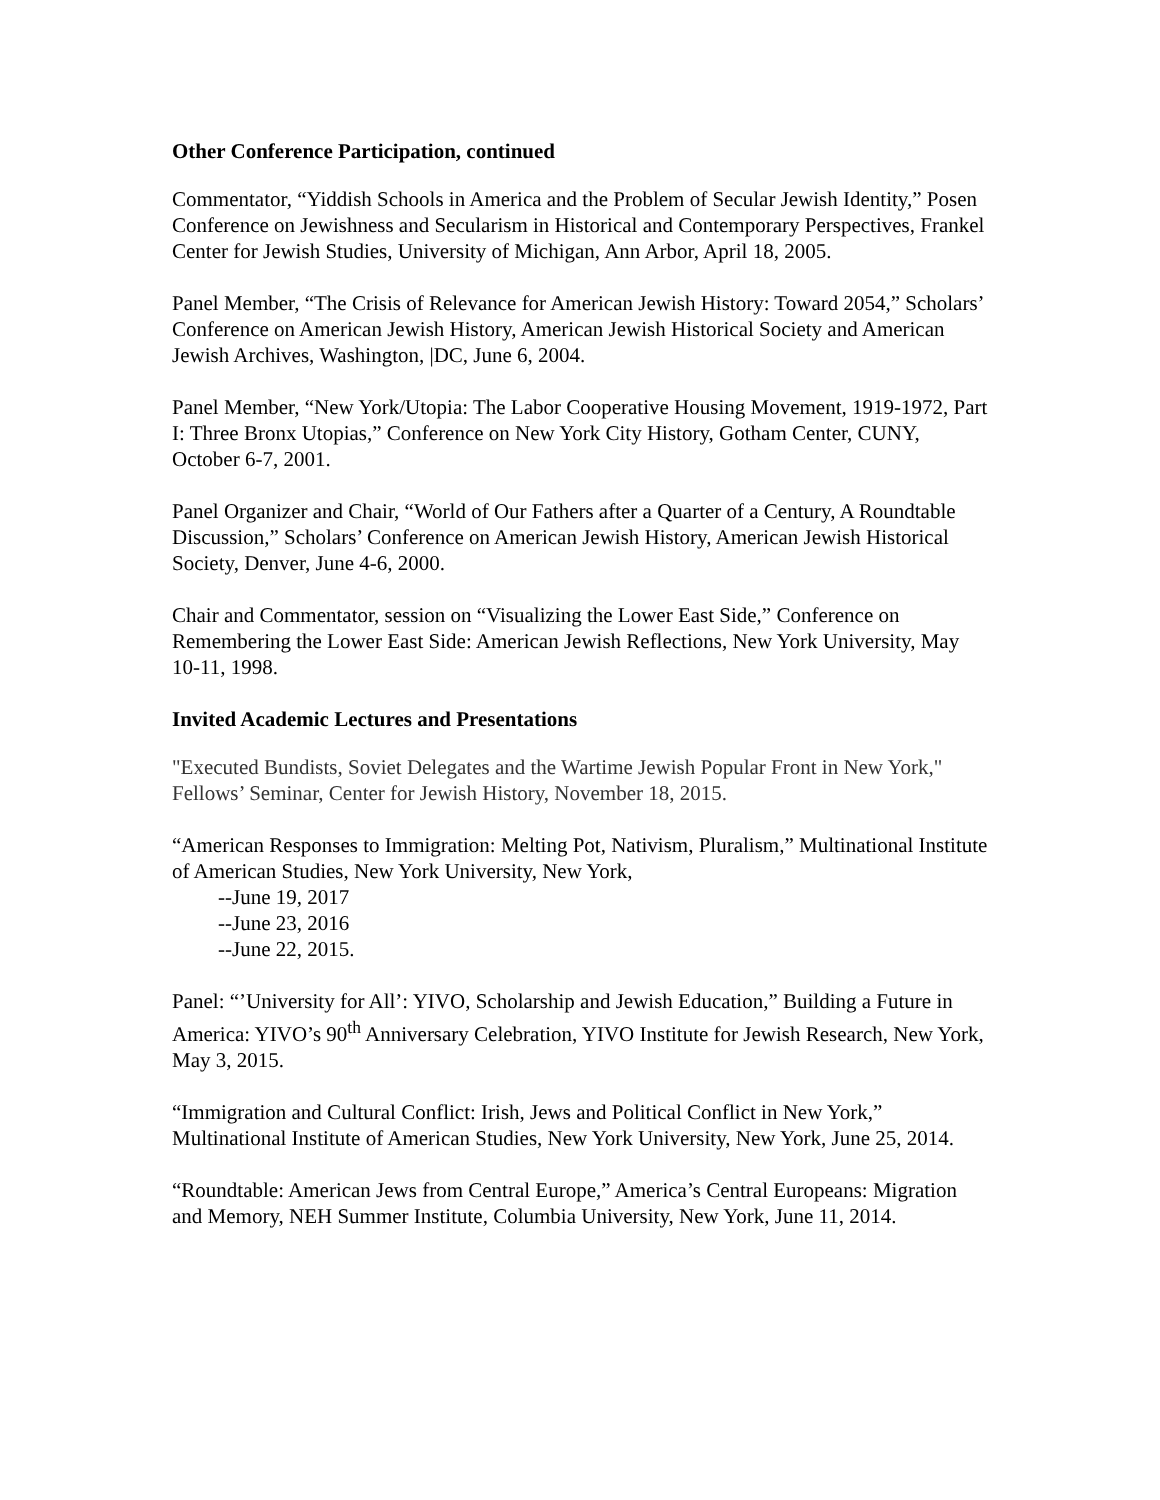Other Conference Participation, continued
Commentator, “Yiddish Schools in America and the Problem of Secular Jewish Identity,” Posen Conference on Jewishness and Secularism in Historical and Contemporary Perspectives, Frankel Center for Jewish Studies, University of Michigan, Ann Arbor, April 18, 2005.
Panel Member, “The Crisis of Relevance for American Jewish History: Toward 2054,” Scholars’ Conference on American Jewish History, American Jewish Historical Society and American Jewish Archives, Washington, |DC, June 6, 2004.
Panel Member, “New York/Utopia: The Labor Cooperative Housing Movement, 1919-1972, Part I: Three Bronx Utopias,” Conference on New York City History, Gotham Center, CUNY, October 6-7, 2001.
Panel Organizer and Chair, “World of Our Fathers after a Quarter of a Century, A Roundtable Discussion,” Scholars’ Conference on American Jewish History, American Jewish Historical Society, Denver, June 4-6, 2000.
Chair and Commentator, session on “Visualizing the Lower East Side,” Conference on Remembering the Lower East Side: American Jewish Reflections, New York University, May 10-11, 1998.
Invited Academic Lectures and Presentations
"Executed Bundists, Soviet Delegates and the Wartime Jewish Popular Front in New York," Fellows’ Seminar, Center for Jewish History, November 18, 2015.
“American Responses to Immigration: Melting Pot, Nativism, Pluralism,” Multinational Institute of American Studies, New York University, New York,
--June 19, 2017
--June 23, 2016
--June 22, 2015.
Panel: “’University for All’: YIVO, Scholarship and Jewish Education,” Building a Future in America: YIVO’s 90<sup>th</sup> Anniversary Celebration, YIVO Institute for Jewish Research, New York, May 3, 2015.
“Immigration and Cultural Conflict: Irish, Jews and Political Conflict in New York,” Multinational Institute of American Studies, New York University, New York, June 25, 2014.
“Roundtable: American Jews from Central Europe,” America’s Central Europeans: Migration and Memory, NEH Summer Institute, Columbia University, New York, June 11, 2014.